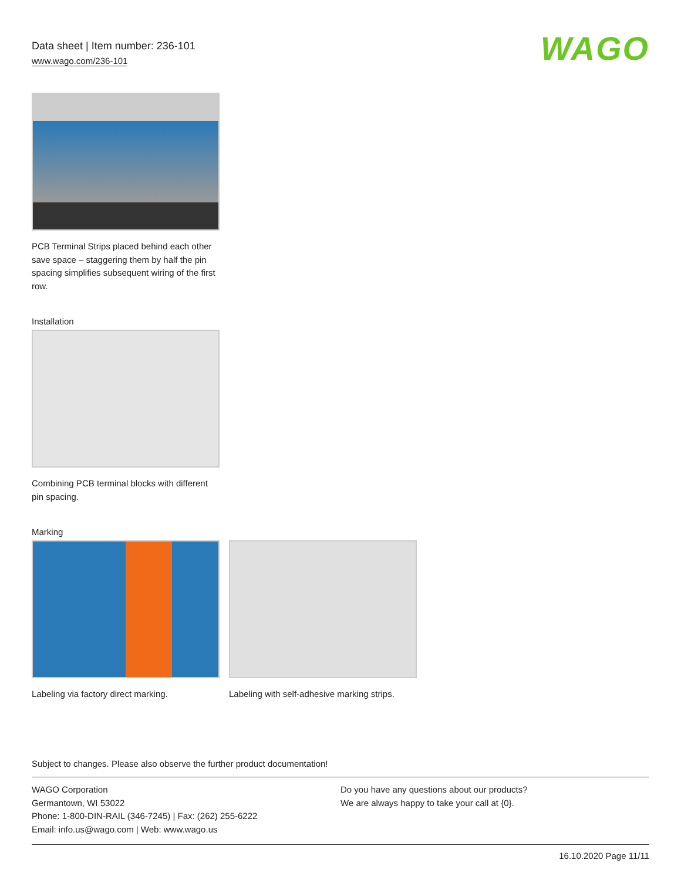Data sheet | Item number: 236-101
www.wago.com/236-101
WAGO
PCB Terminal Strips placed behind each other save space – staggering them by half the pin spacing simplifies subsequent wiring of the first row.
Installation
Combining PCB terminal blocks with different pin spacing.
Marking
Labeling via factory direct marking.
Labeling with self-adhesive marking strips.
Subject to changes. Please also observe the further product documentation!
WAGO Corporation
Germantown, WI 53022
Phone: 1-800-DIN-RAIL (346-7245) | Fax: (262) 255-6222
Email: info.us@wago.com | Web: www.wago.us
Do you have any questions about our products?
We are always happy to take your call at {0}.
16.10.2020 Page 11/11